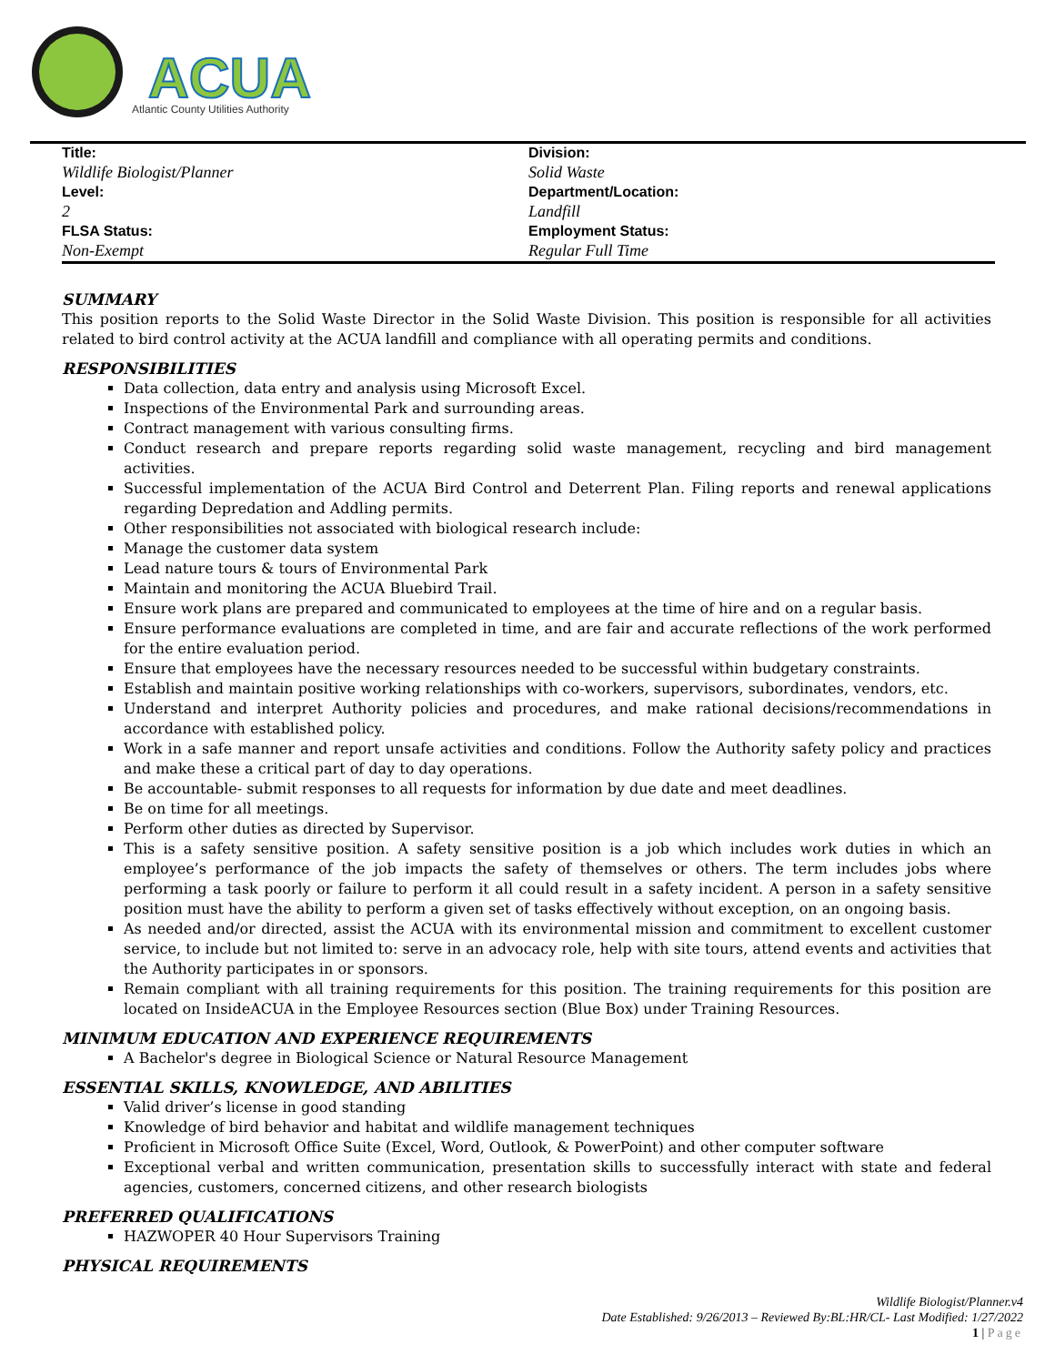ACUA
Atlantic County Utilities Authority
| Title: | Division: |
| Wildlife Biologist/Planner | Solid Waste |
| Level: | Department/Location: |
| 2 | Landfill |
| FLSA Status: | Employment Status: |
| Non-Exempt | Regular Full Time |
SUMMARY
This position reports to the Solid Waste Director in the Solid Waste Division. This position is responsible for all activities related to bird control activity at the ACUA landfill and compliance with all operating permits and conditions.
RESPONSIBILITIES
Data collection, data entry and analysis using Microsoft Excel.
Inspections of the Environmental Park and surrounding areas.
Contract management with various consulting firms.
Conduct research and prepare reports regarding solid waste management, recycling and bird management activities.
Successful implementation of the ACUA Bird Control and Deterrent Plan. Filing reports and renewal applications regarding Depredation and Addling permits.
Other responsibilities not associated with biological research include:
Manage the customer data system
Lead nature tours & tours of Environmental Park
Maintain and monitoring the ACUA Bluebird Trail.
Ensure work plans are prepared and communicated to employees at the time of hire and on a regular basis.
Ensure performance evaluations are completed in time, and are fair and accurate reflections of the work performed for the entire evaluation period.
Ensure that employees have the necessary resources needed to be successful within budgetary constraints.
Establish and maintain positive working relationships with co-workers, supervisors, subordinates, vendors, etc.
Understand and interpret Authority policies and procedures, and make rational decisions/recommendations in accordance with established policy.
Work in a safe manner and report unsafe activities and conditions. Follow the Authority safety policy and practices and make these a critical part of day to day operations.
Be accountable- submit responses to all requests for information by due date and meet deadlines.
Be on time for all meetings.
Perform other duties as directed by Supervisor.
This is a safety sensitive position. A safety sensitive position is a job which includes work duties in which an employee’s performance of the job impacts the safety of themselves or others. The term includes jobs where performing a task poorly or failure to perform it all could result in a safety incident. A person in a safety sensitive position must have the ability to perform a given set of tasks effectively without exception, on an ongoing basis.
As needed and/or directed, assist the ACUA with its environmental mission and commitment to excellent customer service, to include but not limited to: serve in an advocacy role, help with site tours, attend events and activities that the Authority participates in or sponsors.
Remain compliant with all training requirements for this position. The training requirements for this position are located on InsideACUA in the Employee Resources section (Blue Box) under Training Resources.
MINIMUM EDUCATION AND EXPERIENCE REQUIREMENTS
A Bachelor's degree in Biological Science or Natural Resource Management
ESSENTIAL SKILLS, KNOWLEDGE, AND ABILITIES
Valid driver’s license in good standing
Knowledge of bird behavior and habitat and wildlife management techniques
Proficient in Microsoft Office Suite (Excel, Word, Outlook, & PowerPoint) and other computer software
Exceptional verbal and written communication, presentation skills to successfully interact with state and federal agencies, customers, concerned citizens, and other research biologists
PREFERRED QUALIFICATIONS
HAZWOPER 40 Hour Supervisors Training
PHYSICAL REQUIREMENTS
Wildlife Biologist/Planner.v4
Date Established: 9/26/2013 – Reviewed By:BL:HR/CL- Last Modified: 1/27/2022
1 | Page